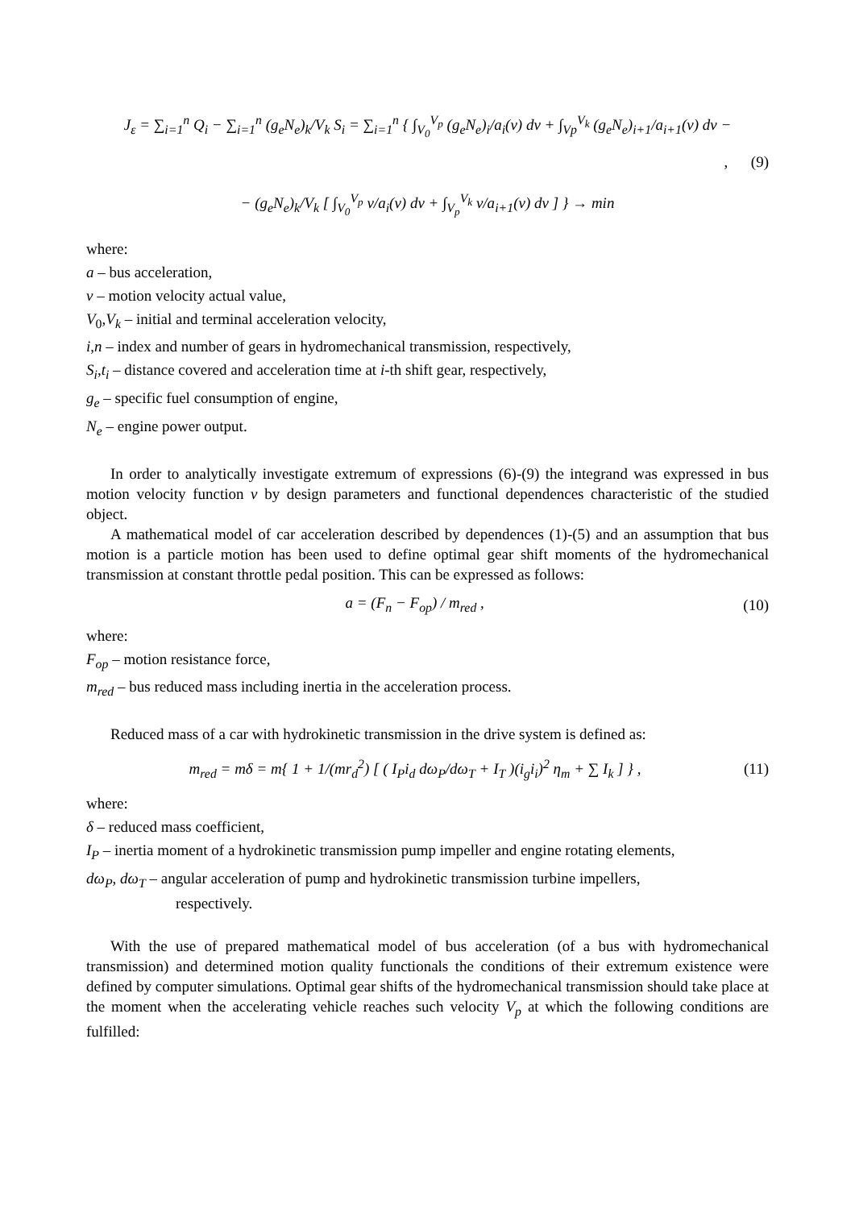J<sub>ε</sub> = ∑<sub>i=1</sub><sup>n</sup> Q<sub>i</sub> − ∑<sub>i=1</sub><sup>n</sup> (g<sub>e</sub>N<sub>e</sub>)<sub>k</sub>/V<sub>k</sub> S<sub>i</sub> = ∑<sub>i=1</sub><sup>n</sup> { ∫<sub>V<sub>0</sub></sub><sup>V<sub>p</sub></sup> (g<sub>e</sub>N<sub>e</sub>)<sub>i</sub>/a<sub>i</sub>(v) dv + ∫<sub>Vp</sub><sup>V<sub>k</sub></sup> (g<sub>e</sub>N<sub>e</sub>)<sub>i+1</sub>/a<sub>i+1</sub>(v) dv −
, (9)
− (g<sub>e</sub>N<sub>e</sub>)<sub>k</sub>/V<sub>k</sub> [ ∫<sub>V<sub>0</sub></sub><sup>V<sub>p</sub></sup> v/a<sub>i</sub>(v) dv + ∫<sub>V<sub>p</sub></sub><sup>V<sub>k</sub></sup> v/a<sub>i+1</sub>(v) dv ] } → min
where:
a – bus acceleration,
v – motion velocity actual value,
V<sub>0</sub>,V<sub>k</sub> – initial and terminal acceleration velocity,
i,n – index and number of gears in hydromechanical transmission, respectively,
S<sub>i</sub>,t<sub>i</sub> – distance covered and acceleration time at i-th shift gear, respectively,
g<sub>e</sub> – specific fuel consumption of engine,
N<sub>e</sub> – engine power output.
In order to analytically investigate extremum of expressions (6)-(9) the integrand was expressed in bus motion velocity function v by design parameters and functional dependences characteristic of the studied object.
A mathematical model of car acceleration described by dependences (1)-(5) and an assumption that bus motion is a particle motion has been used to define optimal gear shift moments of the hydromechanical transmission at constant throttle pedal position. This can be expressed as follows:
a = (F<sub>n</sub> − F<sub>op</sub>) / m<sub>red</sub> , (10)
where:
F<sub>op</sub> – motion resistance force,
m<sub>red</sub> – bus reduced mass including inertia in the acceleration process.
Reduced mass of a car with hydrokinetic transmission in the drive system is defined as:
m<sub>red</sub> = mδ = m{ 1 + 1/(mr<sub>d</sub><sup>2</sup>) [ ( I<sub>P</sub>i<sub>d</sub> dω<sub>P</sub>/dω<sub>T</sub> + I<sub>T</sub> )(i<sub>g</sub>i<sub>i</sub>)<sup>2</sup> η<sub>m</sub> + ∑ I<sub>k</sub> ] } ,
(11)
where:
δ – reduced mass coefficient,
I<sub>P</sub> – inertia moment of a hydrokinetic transmission pump impeller and engine rotating elements,
dω<sub>P</sub>, dω<sub>T</sub> – angular acceleration of pump and hydrokinetic transmission turbine impellers,
respectively.
With the use of prepared mathematical model of bus acceleration (of a bus with hydromechanical transmission) and determined motion quality functionals the conditions of their extremum existence were defined by computer simulations. Optimal gear shifts of the hydromechanical transmission should take place at the moment when the accelerating vehicle reaches such velocity V<sub>p</sub> at which the following conditions are fulfilled: